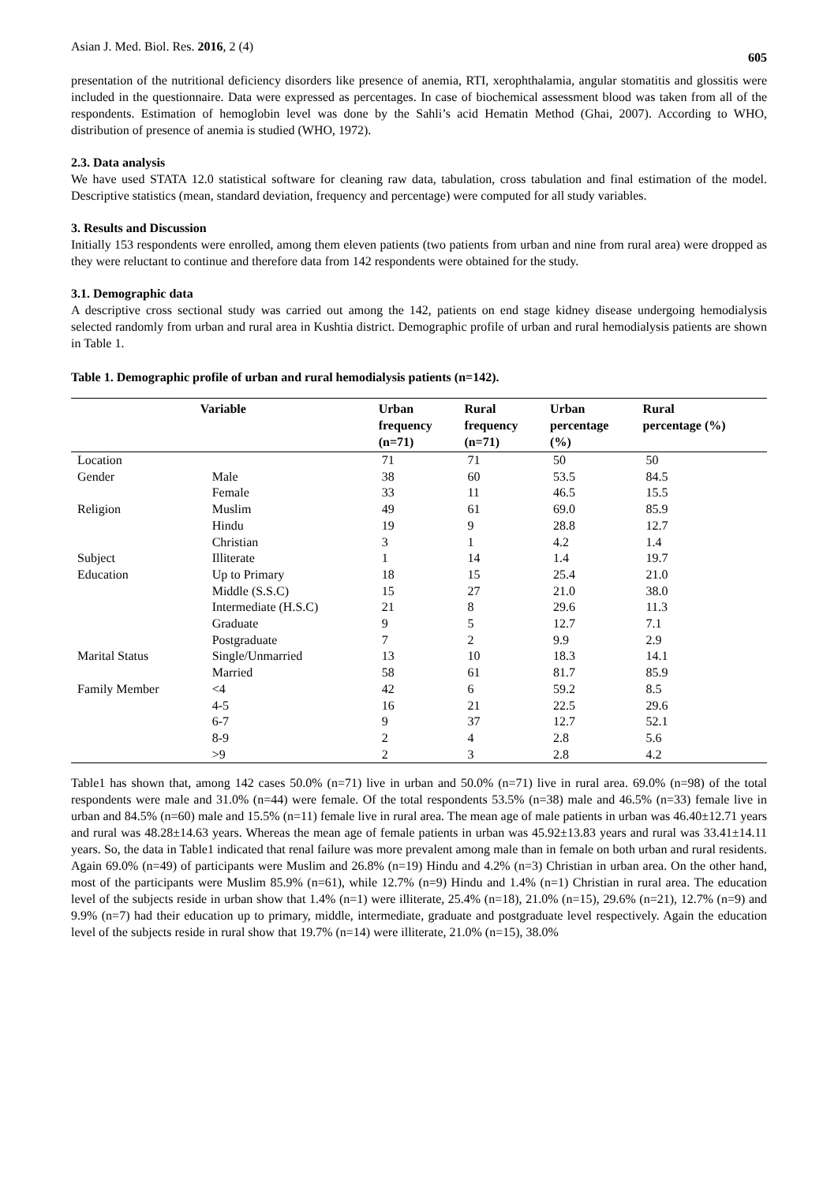Asian J. Med. Biol. Res. 2016, 2 (4) 605
presentation of the nutritional deficiency disorders like presence of anemia, RTI, xerophthalamia, angular stomatitis and glossitis were included in the questionnaire. Data were expressed as percentages. In case of biochemical assessment blood was taken from all of the respondents. Estimation of hemoglobin level was done by the Sahli’s acid Hematin Method (Ghai, 2007). According to WHO, distribution of presence of anemia is studied (WHO, 1972).
2.3. Data analysis
We have used STATA 12.0 statistical software for cleaning raw data, tabulation, cross tabulation and final estimation of the model. Descriptive statistics (mean, standard deviation, frequency and percentage) were computed for all study variables.
3. Results and Discussion
Initially 153 respondents were enrolled, among them eleven patients (two patients from urban and nine from rural area) were dropped as they were reluctant to continue and therefore data from 142 respondents were obtained for the study.
3.1. Demographic data
A descriptive cross sectional study was carried out among the 142, patients on end stage kidney disease undergoing hemodialysis selected randomly from urban and rural area in Kushtia district. Demographic profile of urban and rural hemodialysis patients are shown in Table 1.
Table 1. Demographic profile of urban and rural hemodialysis patients (n=142).
| Variable | | Urban frequency (n=71) | Rural frequency (n=71) | Urban percentage (%) | Rural percentage (%) |
| --- | --- | --- | --- | --- | --- |
| Location | | 71 | 71 | 50 | 50 |
| Gender | Male | 38 | 60 | 53.5 | 84.5 |
| | Female | 33 | 11 | 46.5 | 15.5 |
| Religion | Muslim | 49 | 61 | 69.0 | 85.9 |
| | Hindu | 19 | 9 | 28.8 | 12.7 |
| | Christian | 3 | 1 | 4.2 | 1.4 |
| Subject | Illiterate | 1 | 14 | 1.4 | 19.7 |
| Education | Up to Primary | 18 | 15 | 25.4 | 21.0 |
| | Middle (S.S.C) | 15 | 27 | 21.0 | 38.0 |
| | Intermediate (H.S.C) | 21 | 8 | 29.6 | 11.3 |
| | Graduate | 9 | 5 | 12.7 | 7.1 |
| | Postgraduate | 7 | 2 | 9.9 | 2.9 |
| Marital Status | Single/Unmarried | 13 | 10 | 18.3 | 14.1 |
| | Married | 58 | 61 | 81.7 | 85.9 |
| Family Member | <4 | 42 | 6 | 59.2 | 8.5 |
| | 4-5 | 16 | 21 | 22.5 | 29.6 |
| | 6-7 | 9 | 37 | 12.7 | 52.1 |
| | 8-9 | 2 | 4 | 2.8 | 5.6 |
| | >9 | 2 | 3 | 2.8 | 4.2 |
Table1 has shown that, among 142 cases 50.0% (n=71) live in urban and 50.0% (n=71) live in rural area. 69.0% (n=98) of the total respondents were male and 31.0% (n=44) were female. Of the total respondents 53.5% (n=38) male and 46.5% (n=33) female live in urban and 84.5% (n=60) male and 15.5% (n=11) female live in rural area. The mean age of male patients in urban was 46.40±12.71 years and rural was 48.28±14.63 years. Whereas the mean age of female patients in urban was 45.92±13.83 years and rural was 33.41±14.11 years. So, the data in Table1 indicated that renal failure was more prevalent among male than in female on both urban and rural residents. Again 69.0% (n=49) of participants were Muslim and 26.8% (n=19) Hindu and 4.2% (n=3) Christian in urban area. On the other hand, most of the participants were Muslim 85.9% (n=61), while 12.7% (n=9) Hindu and 1.4% (n=1) Christian in rural area. The education level of the subjects reside in urban show that 1.4% (n=1) were illiterate, 25.4% (n=18), 21.0% (n=15), 29.6% (n=21), 12.7% (n=9) and 9.9% (n=7) had their education up to primary, middle, intermediate, graduate and postgraduate level respectively. Again the education level of the subjects reside in rural show that 19.7% (n=14) were illiterate, 21.0% (n=15), 38.0%